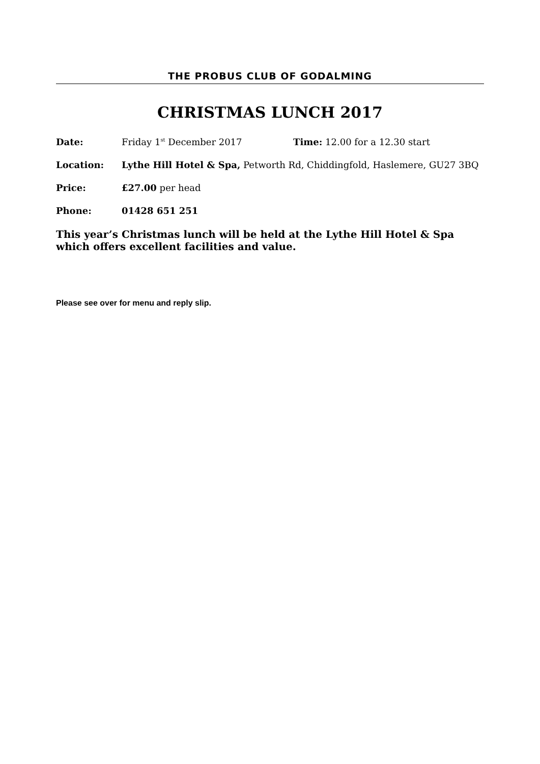THE PROBUS CLUB OF GODALMING
CHRISTMAS LUNCH 2017
Date: Friday 1<sup>st</sup> December 2017 Time: 12.00 for a 12.30 start
Location: Lythe Hill Hotel & Spa, Petworth Rd, Chiddingfold, Haslemere, GU27 3BQ
Price: £27.00 per head
Phone: 01428 651 251
This year’s Christmas lunch will be held at the Lythe Hill Hotel & Spa which offers excellent facilities and value.
Please see over for menu and reply slip.